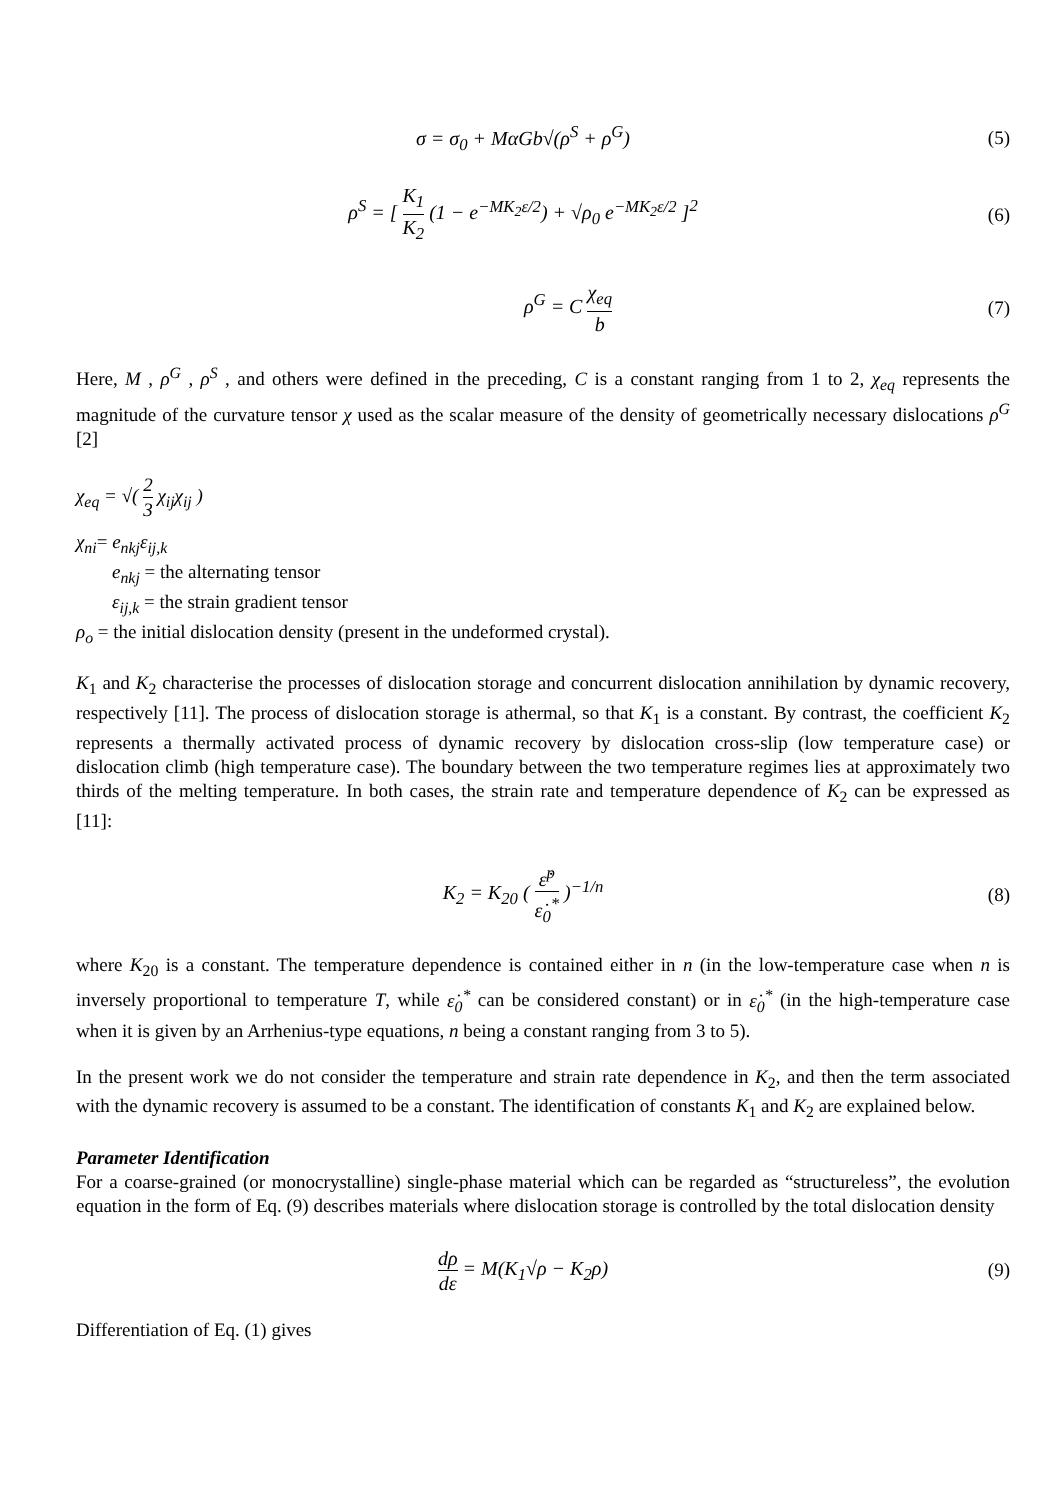σ = σ<sub>0</sub> + MαGb√(ρ<sup>S</sup> + ρ<sup>G</sup>) (5)
ρ<sup>S</sup> = [ K<sub>1</sub> K<sub>2</sub> (1 − e<sup>−MK<sub>2</sub>ε/2</sup>) + √ρ<sub>0</sub> e<sup>−MK<sub>2</sub>ε/2</sup> ]<sup>2</sup>
(6)
ρ<sup>G</sup> = C χ<sub>eq</sub> b (7)
Here, M , ρ<sup>G</sup> , ρ<sup>S</sup> , and others were defined in the preceding, C is a constant ranging from 1 to 2, χ<sub>eq</sub> represents the magnitude of the curvature tensor χ used as the scalar measure of the density of geometrically necessary dislocations ρ<sup>G</sup> [2]
χ<sub>eq</sub> = √( 2 3 χ<sub>ij</sub>χ<sub>ij</sub> )
χ<sub>ni</sub>= e<sub>nkj</sub>ε<sub>ij,k</sub>
e<sub>nkj</sub> = the alternating tensor
ε<sub>ij,k</sub> = the strain gradient tensor
ρ<sub>o</sub> = the initial dislocation density (present in the undeformed crystal).
K<sub>1</sub> and K<sub>2</sub> characterise the processes of dislocation storage and concurrent dislocation annihilation by dynamic recovery, respectively [11]. The process of dislocation storage is athermal, so that K<sub>1</sub> is a constant. By contrast, the coefficient K<sub>2</sub> represents a thermally activated process of dynamic recovery by dislocation cross-slip (low temperature case) or dislocation climb (high temperature case). The boundary between the two temperature regimes lies at approximately two thirds of the melting temperature. In both cases, the strain rate and temperature dependence of K<sub>2</sub> can be expressed as [11]:
K<sub>2</sub> = K<sub>20</sub> ( ε̇<sup>p</sup> ε̇<sub>0</sub><sup>*</sup> )<sup>−1/n</sup> (8)
where K<sub>20</sub> is a constant. The temperature dependence is contained either in n (in the low-temperature case when n is inversely proportional to temperature T, while ε̇<sub>0</sub><sup>*</sup> can be considered constant) or in ε̇<sub>0</sub><sup>*</sup> (in the high-temperature case when it is given by an Arrhenius-type equations, n being a constant ranging from 3 to 5).
In the present work we do not consider the temperature and strain rate dependence in K<sub>2</sub>, and then the term associated with the dynamic recovery is assumed to be a constant. The identification of constants K<sub>1</sub> and K<sub>2</sub> are explained below.
Parameter Identification
For a coarse-grained (or monocrystalline) single-phase material which can be regarded as “structureless”, the evolution equation in the form of Eq. (9) describes materials where dislocation storage is controlled by the total dislocation density
dρ dε = M(K<sub>1</sub>√ρ − K<sub>2</sub>ρ) (9)
Differentiation of Eq. (1) gives